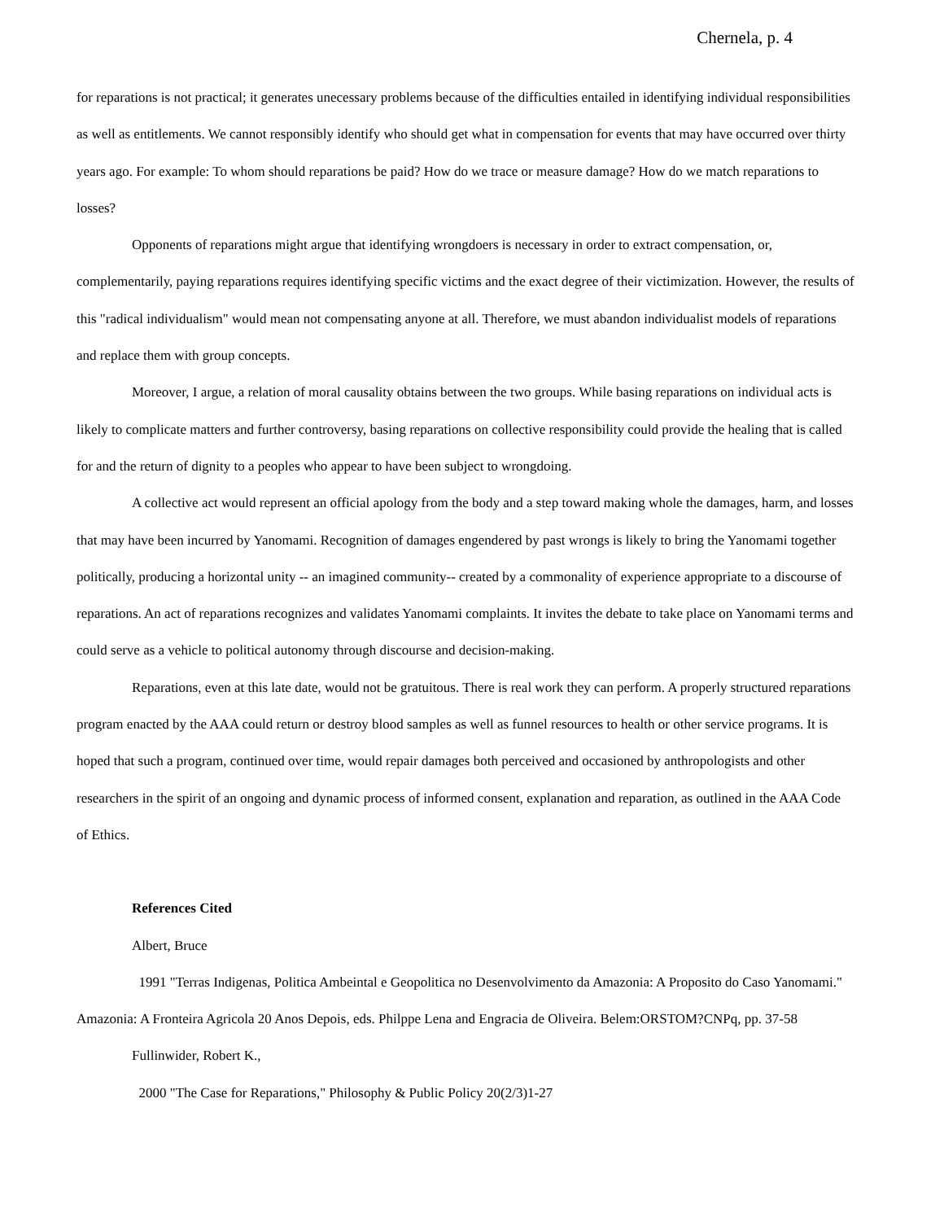Chernela, p. 4
for reparations is not practical; it generates unecessary problems because of the difficulties entailed in identifying individual responsibilities as well as entitlements. We cannot responsibly identify who should get what in compensation for events that may have occurred over thirty years ago. For example: To whom should reparations be paid? How do we trace or measure damage? How do we match reparations to losses?
Opponents of reparations might argue that identifying wrongdoers is necessary in order to extract compensation, or, complementarily, paying reparations requires identifying specific victims and the exact degree of their victimization. However, the results of this "radical individualism" would mean not compensating anyone at all. Therefore, we must abandon individualist models of reparations and replace them with group concepts.
Moreover, I argue, a relation of moral causality obtains between the two groups. While basing reparations on individual acts is likely to complicate matters and further controversy, basing reparations on collective responsibility could provide the healing that is called for and the return of dignity to a peoples who appear to have been subject to wrongdoing.
A collective act would represent an official apology from the body and a step toward making whole the damages, harm, and losses that may have been incurred by Yanomami. Recognition of damages engendered by past wrongs is likely to bring the Yanomami together politically, producing a horizontal unity -- an imagined community-- created by a commonality of experience appropriate to a discourse of reparations. An act of reparations recognizes and validates Yanomami complaints. It invites the debate to take place on Yanomami terms and could serve as a vehicle to political autonomy through discourse and decision-making.
Reparations, even at this late date, would not be gratuitous. There is real work they can perform. A properly structured reparations program enacted by the AAA could return or destroy blood samples as well as funnel resources to health or other service programs. It is hoped that such a program, continued over time, would repair damages both perceived and occasioned by anthropologists and other researchers in the spirit of an ongoing and dynamic process of informed consent, explanation and reparation, as outlined in the AAA Code of Ethics.
References Cited
Albert, Bruce
1991 "Terras Indigenas, Politica Ambeintal e Geopolitica no Desenvolvimento da Amazonia: A Proposito do Caso Yanomami." Amazonia: A Fronteira Agricola 20 Anos Depois, eds. Philppe Lena and Engracia de Oliveira. Belem:ORSTOM?CNPq, pp. 37-58
Fullinwider, Robert K.,
2000 "The Case for Reparations," Philosophy & Public Policy 20(2/3)1-27